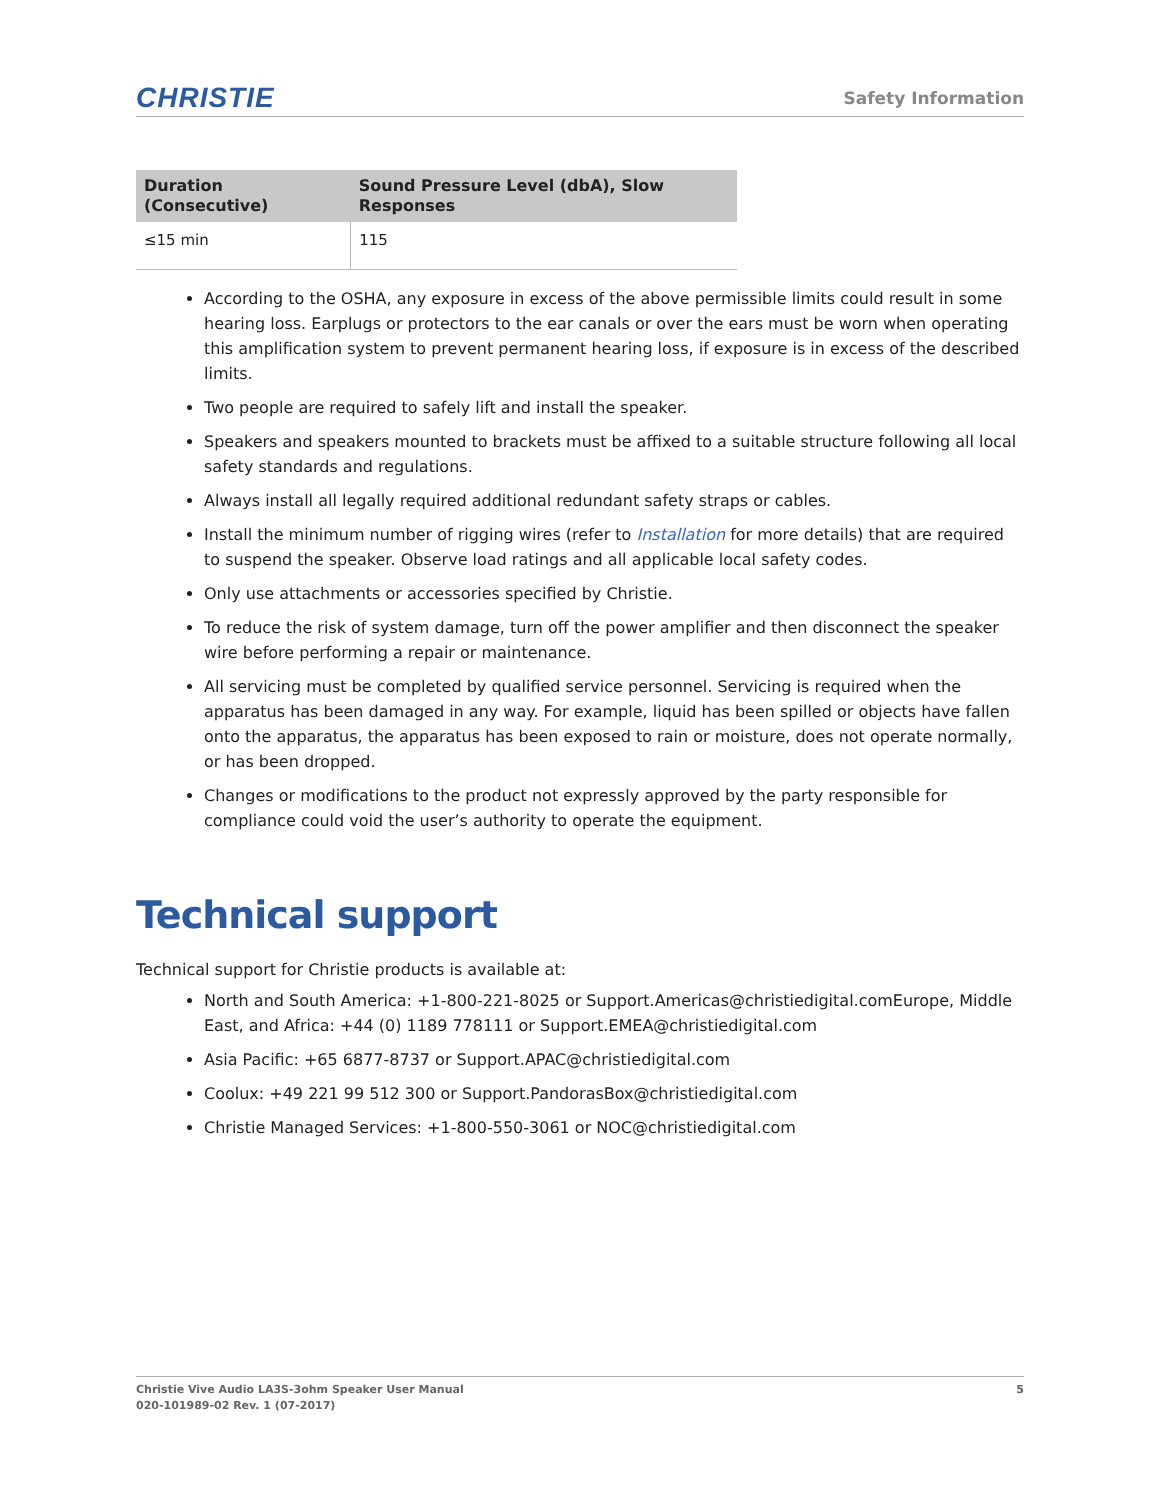CHRISTIE
Safety Information
| Duration (Consecutive) | Sound Pressure Level (dbA), Slow Responses |
| --- | --- |
| ≤15 min | 115 |
According to the OSHA, any exposure in excess of the above permissible limits could result in some hearing loss. Earplugs or protectors to the ear canals or over the ears must be worn when operating this amplification system to prevent permanent hearing loss, if exposure is in excess of the described limits.
Two people are required to safely lift and install the speaker.
Speakers and speakers mounted to brackets must be affixed to a suitable structure following all local safety standards and regulations.
Always install all legally required additional redundant safety straps or cables.
Install the minimum number of rigging wires (refer to Installation for more details) that are required to suspend the speaker. Observe load ratings and all applicable local safety codes.
Only use attachments or accessories specified by Christie.
To reduce the risk of system damage, turn off the power amplifier and then disconnect the speaker wire before performing a repair or maintenance.
All servicing must be completed by qualified service personnel. Servicing is required when the apparatus has been damaged in any way. For example, liquid has been spilled or objects have fallen onto the apparatus, the apparatus has been exposed to rain or moisture, does not operate normally, or has been dropped.
Changes or modifications to the product not expressly approved by the party responsible for compliance could void the user’s authority to operate the equipment.
Technical support
Technical support for Christie products is available at:
North and South America: +1-800-221-8025 or Support.Americas@christiedigital.comEurope, Middle East, and Africa: +44 (0) 1189 778111 or Support.EMEA@christiedigital.com
Asia Pacific: +65 6877-8737 or Support.APAC@christiedigital.com
Coolux: +49 221 99 512 300 or Support.PandorasBox@christiedigital.com
Christie Managed Services: +1-800-550-3061 or NOC@christiedigital.com
Christie Vive Audio LA3S-3ohm Speaker User Manual
020-101989-02 Rev. 1 (07-2017)
5